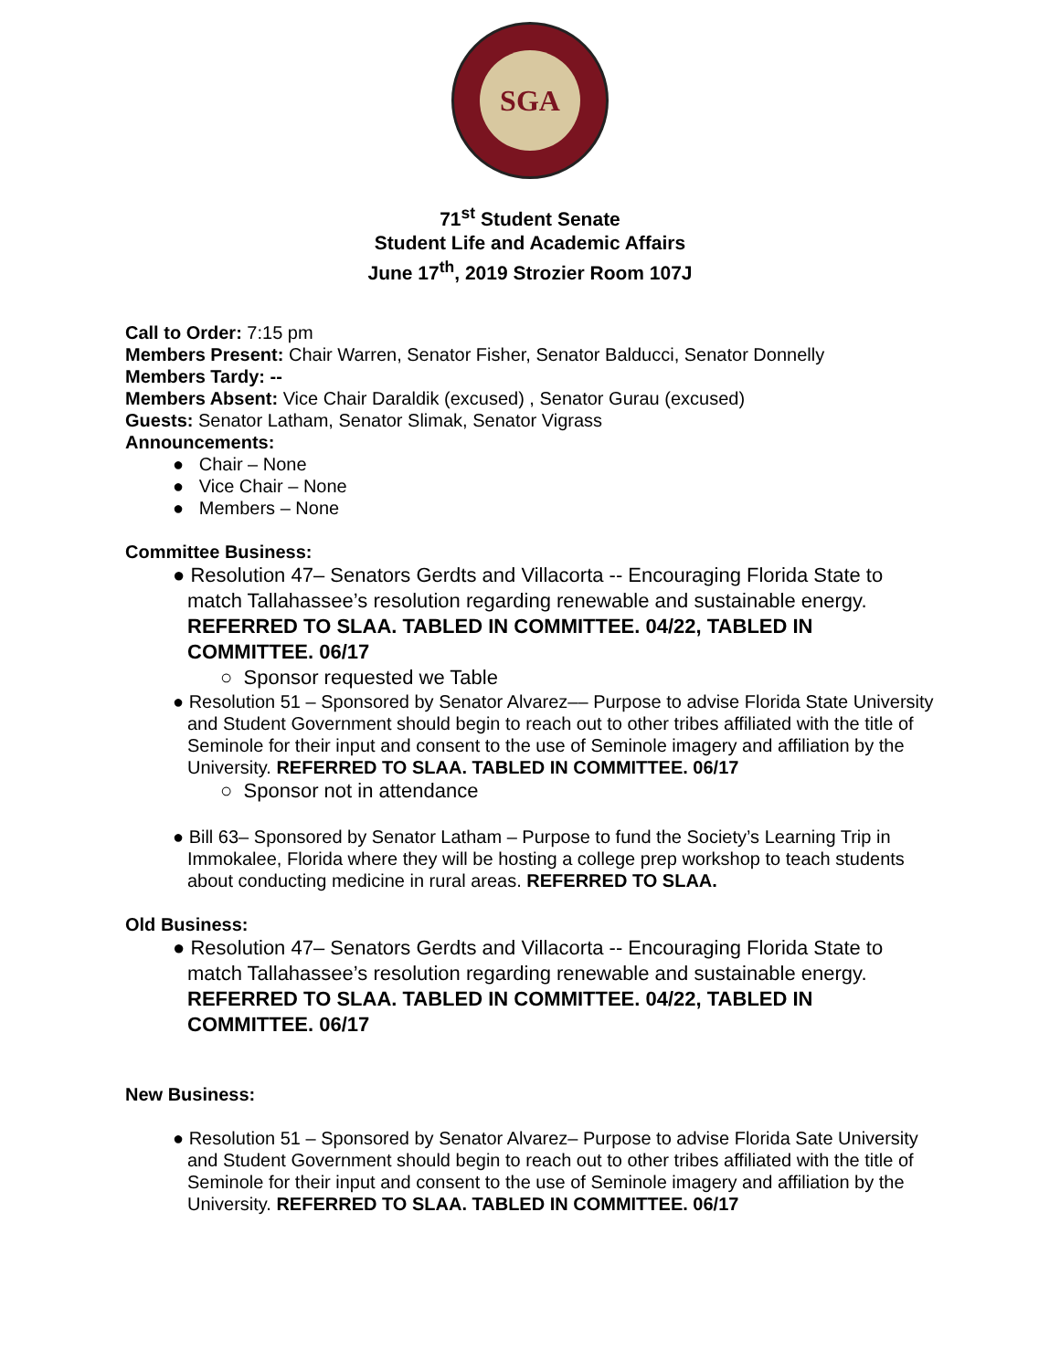SGA
71<sup>st</sup> Student Senate
Student Life and Academic Affairs
June 17<sup>th</sup>, 2019 Strozier Room 107J
Call to Order: 7:15 pm
Members Present: Chair Warren, Senator Fisher, Senator Balducci, Senator Donnelly
Members Tardy: --
Members Absent: Vice Chair Daraldik (excused) , Senator Gurau (excused)
Guests: Senator Latham, Senator Slimak, Senator Vigrass
Announcements:
● Chair – None
● Vice Chair – None
● Members – None
Committee Business:
● Resolution 47– Senators Gerdts and Villacorta -- Encouraging Florida State to match Tallahassee’s resolution regarding renewable and sustainable energy. REFERRED TO SLAA. TABLED IN COMMITTEE. 04/22, TABLED IN COMMITTEE. 06/17
○ Sponsor requested we Table
● Resolution 51 – Sponsored by Senator Alvarez–– Purpose to advise Florida State University and Student Government should begin to reach out to other tribes affiliated with the title of Seminole for their input and consent to the use of Seminole imagery and affiliation by the University. REFERRED TO SLAA. TABLED IN COMMITTEE. 06/17
○ Sponsor not in attendance
● Bill 63– Sponsored by Senator Latham – Purpose to fund the Society’s Learning Trip in Immokalee, Florida where they will be hosting a college prep workshop to teach students about conducting medicine in rural areas. REFERRED TO SLAA.
Old Business:
● Resolution 47– Senators Gerdts and Villacorta -- Encouraging Florida State to match Tallahassee’s resolution regarding renewable and sustainable energy. REFERRED TO SLAA. TABLED IN COMMITTEE. 04/22, TABLED IN COMMITTEE. 06/17
New Business:
● Resolution 51 – Sponsored by Senator Alvarez– Purpose to advise Florida Sate University and Student Government should begin to reach out to other tribes affiliated with the title of Seminole for their input and consent to the use of Seminole imagery and affiliation by the University. REFERRED TO SLAA. TABLED IN COMMITTEE. 06/17